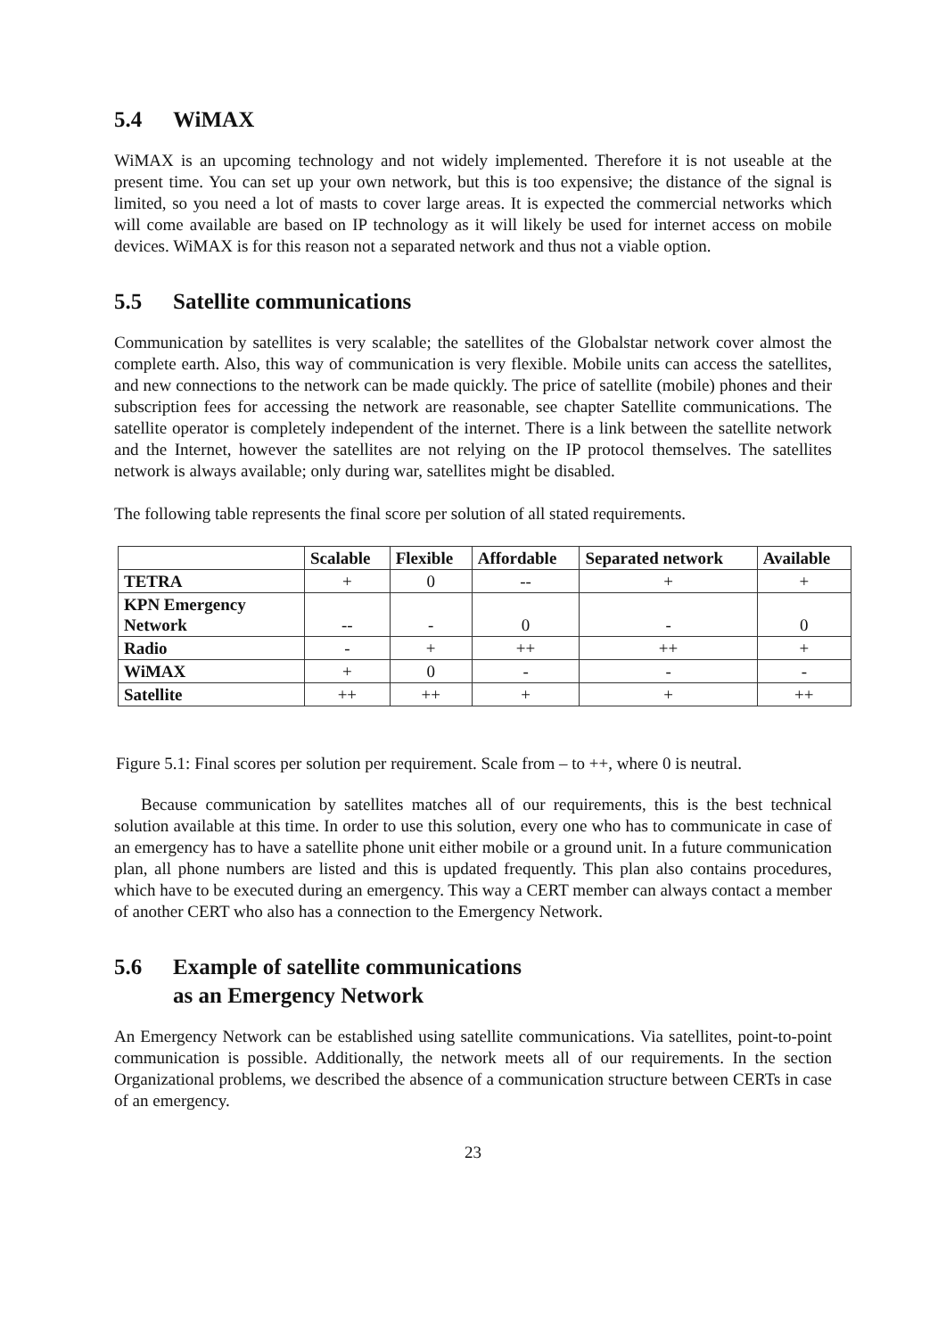5.4 WiMAX
WiMAX is an upcoming technology and not widely implemented. Therefore it is not useable at the present time. You can set up your own network, but this is too expensive; the distance of the signal is limited, so you need a lot of masts to cover large areas. It is expected the commercial networks which will come available are based on IP technology as it will likely be used for internet access on mobile devices. WiMAX is for this reason not a separated network and thus not a viable option.
5.5 Satellite communications
Communication by satellites is very scalable; the satellites of the Globalstar network cover almost the complete earth. Also, this way of communication is very flexible. Mobile units can access the satellites, and new connections to the network can be made quickly. The price of satellite (mobile) phones and their subscription fees for accessing the network are reasonable, see chapter Satellite communications. The satellite operator is completely independent of the internet. There is a link between the satellite network and the Internet, however the satellites are not relying on the IP protocol themselves. The satellites network is always available; only during war, satellites might be disabled.
The following table represents the final score per solution of all stated requirements.
| | Scalable | Flexible | Affordable | Separated network | Available |
| --- | --- | --- | --- | --- | --- |
| TETRA | + | 0 | -- | + | + |
| KPN Emergency Network | -- | - | 0 | - | 0 |
| Radio | - | + | ++ | ++ | + |
| WiMAX | + | 0 | - | - | - |
| Satellite | ++ | ++ | + | + | ++ |
Figure 5.1: Final scores per solution per requirement. Scale from – to ++, where 0 is neutral.
Because communication by satellites matches all of our requirements, this is the best technical solution available at this time. In order to use this solution, every one who has to communicate in case of an emergency has to have a satellite phone unit either mobile or a ground unit. In a future communication plan, all phone numbers are listed and this is updated frequently. This plan also contains procedures, which have to be executed during an emergency. This way a CERT member can always contact a member of another CERT who also has a connection to the Emergency Network.
5.6 Example of satellite communications
as an Emergency Network
An Emergency Network can be established using satellite communications. Via satellites, point-to-point communication is possible. Additionally, the network meets all of our requirements. In the section Organizational problems, we described the absence of a communication structure between CERTs in case of an emergency.
23